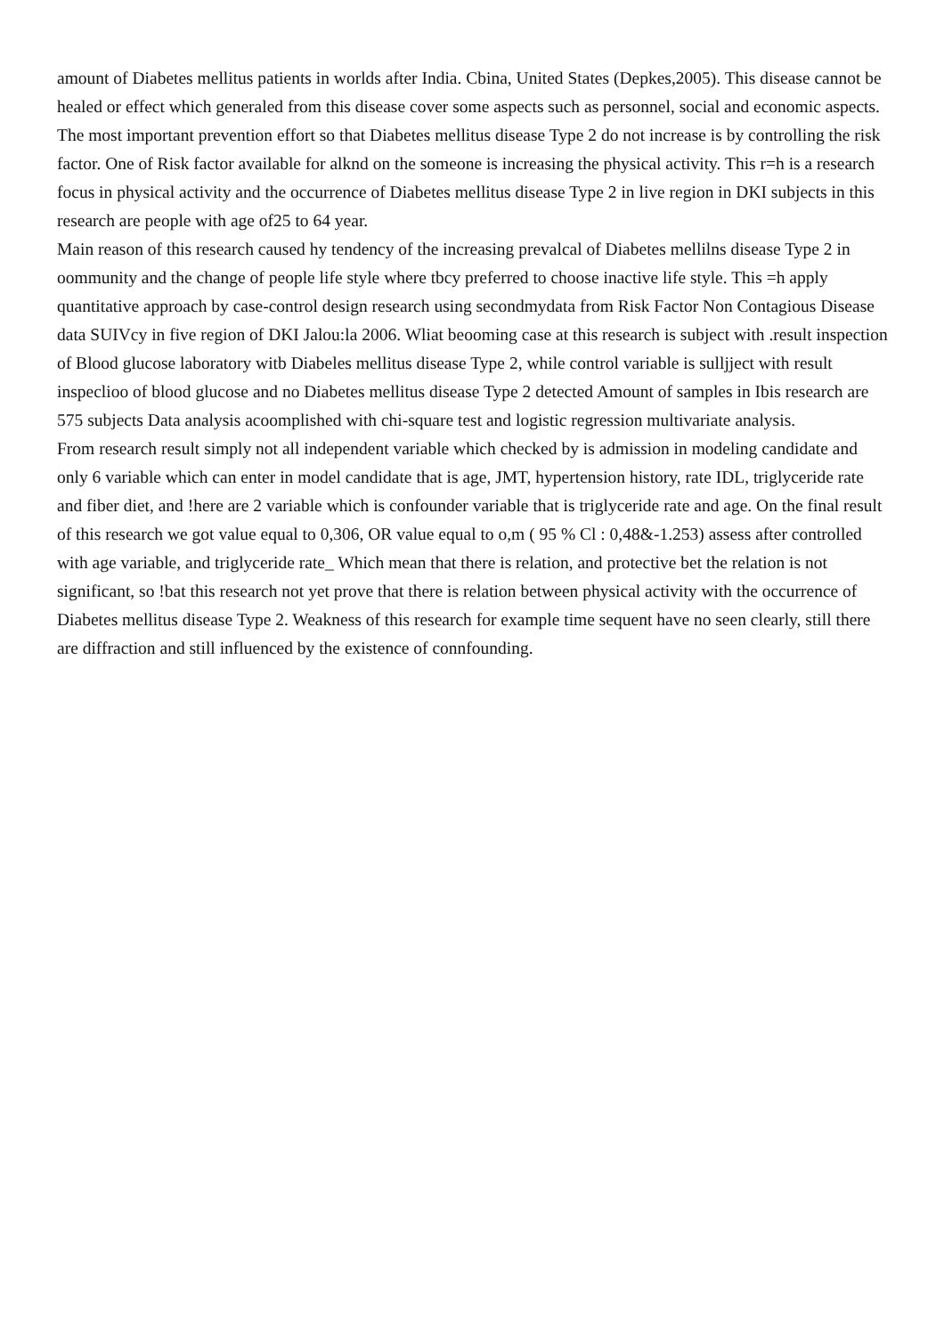amount of Diabetes mellitus patients in worlds after India. Cbina, United States (Depkes,2005). This disease cannot be healed or effect which generaled from this disease cover some aspects such as personnel, social and economic aspects. The most important prevention effort so that Diabetes mellitus disease Type 2 do not increase is by controlling the risk factor. One of Risk factor available for alknd on the someone is increasing the physical activity. This r=h is a research focus in physical activity and the occurrence of Diabetes mellitus disease Type 2 in live region in DKI subjects in this research are people with age of25 to 64 year.
Main reason of this research caused hy tendency of the increasing prevalcal of Diabetes mellilns disease Type 2 in oommunity and the change of people life style where tbcy preferred to choose inactive life style. This =h apply quantitative approach by case-control design research using secondmydata from Risk Factor Non Contagious Disease data SUIVcy in five region of DKI Jalou:la 2006. Wliat beooming case at this research is subject with .result inspection of Blood glucose laboratory witb Diabeles mellitus disease Type 2, while control variable is sulljject with result inspeclioo of blood glucose and no Diabetes mellitus disease Type 2 detected Amount of samples in Ibis research are 575 subjects Data analysis acoomplished with chi-square test and logistic regression multivariate analysis.
From research result simply not all independent variable which checked by is admission in modeling candidate and only 6 variable which can enter in model candidate that is age, JMT, hypertension history, rate IDL, triglyceride rate and fiber diet, and !here are 2 variable which is confounder variable that is triglyceride rate and age. On the final result of this research we got value equal to 0,306, OR value equal to o,m ( 95 % Cl : 0,48&-1.253) assess after controlled with age variable, and triglyceride rate_ Which mean that there is relation, and protective bet the relation is not significant, so !bat this research not yet prove that there is relation between physical activity with the occurrence of Diabetes mellitus disease Type 2. Weakness of this research for example time sequent have no seen clearly, still there are diffraction and still influenced by the existence of connfounding.